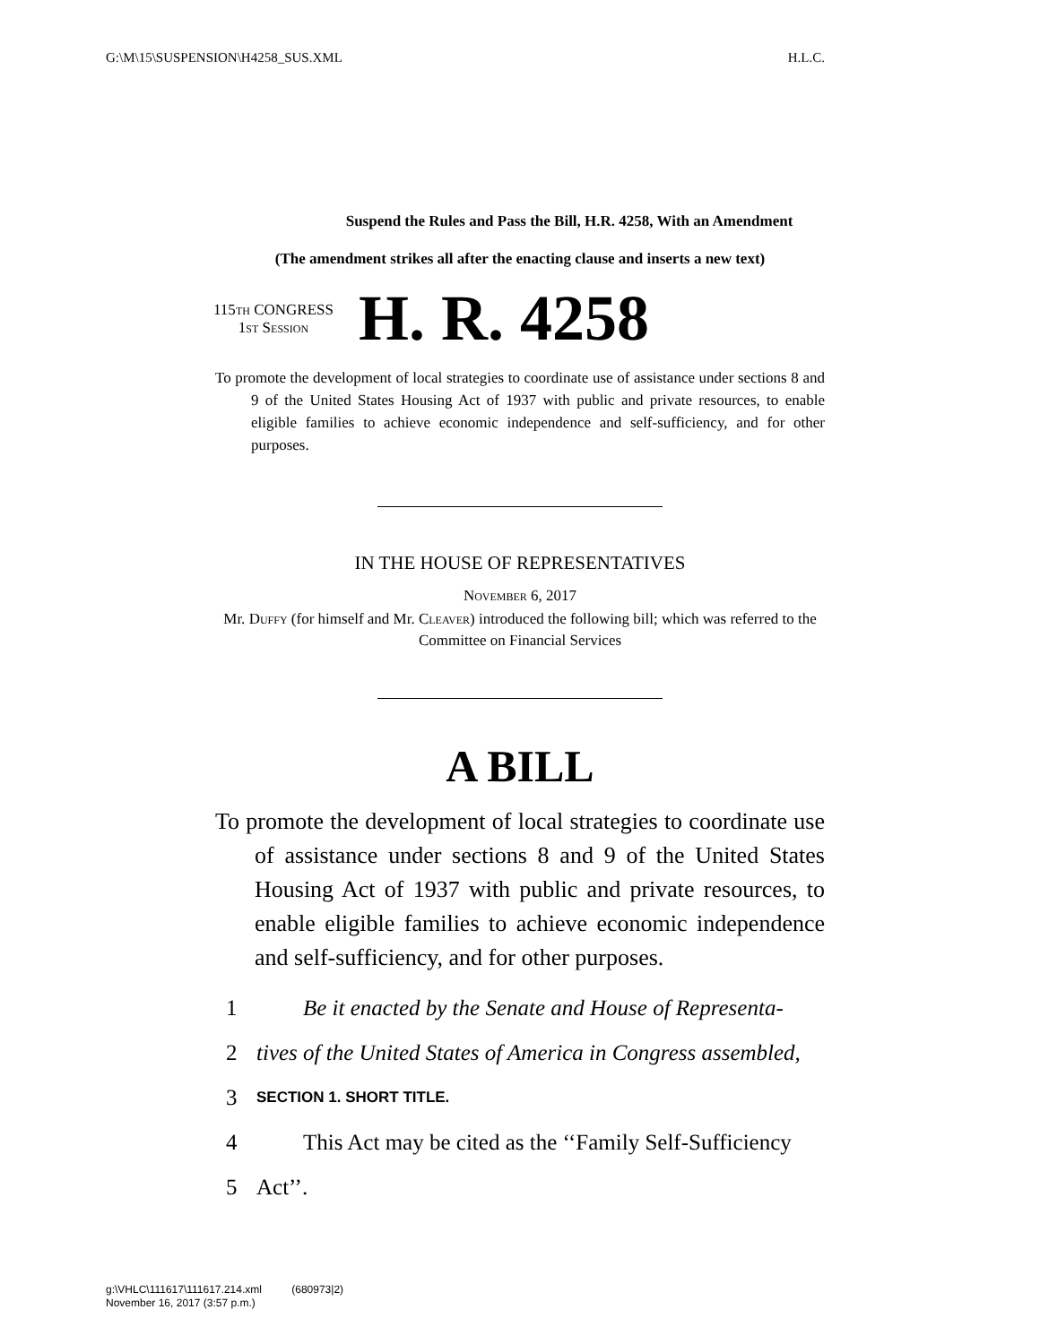G:\M\15\SUSPENSION\H4258_SUS.XML H.L.C.
Suspend the Rules and Pass the Bill, H.R. 4258, With an Amendment
(The amendment strikes all after the enacting clause and inserts a new text)
115th CONGRESS
1st Session
H. R. 4258
To promote the development of local strategies to coordinate use of assistance under sections 8 and 9 of the United States Housing Act of 1937 with public and private resources, to enable eligible families to achieve economic independence and self-sufficiency, and for other purposes.
IN THE HOUSE OF REPRESENTATIVES
November 6, 2017
Mr. Duffy (for himself and Mr. Cleaver) introduced the following bill; which was referred to the Committee on Financial Services
A BILL
To promote the development of local strategies to coordinate use of assistance under sections 8 and 9 of the United States Housing Act of 1937 with public and private resources, to enable eligible families to achieve economic independence and self-sufficiency, and for other purposes.
1 Be it enacted by the Senate and House of Representa-
2 tives of the United States of America in Congress assembled,
3 SECTION 1. SHORT TITLE.
4 This Act may be cited as the ‘‘Family Self-Sufficiency
5 Act’’.
g:\VHLC\111617\111617.214.xml (680973|2)
November 16, 2017 (3:57 p.m.)